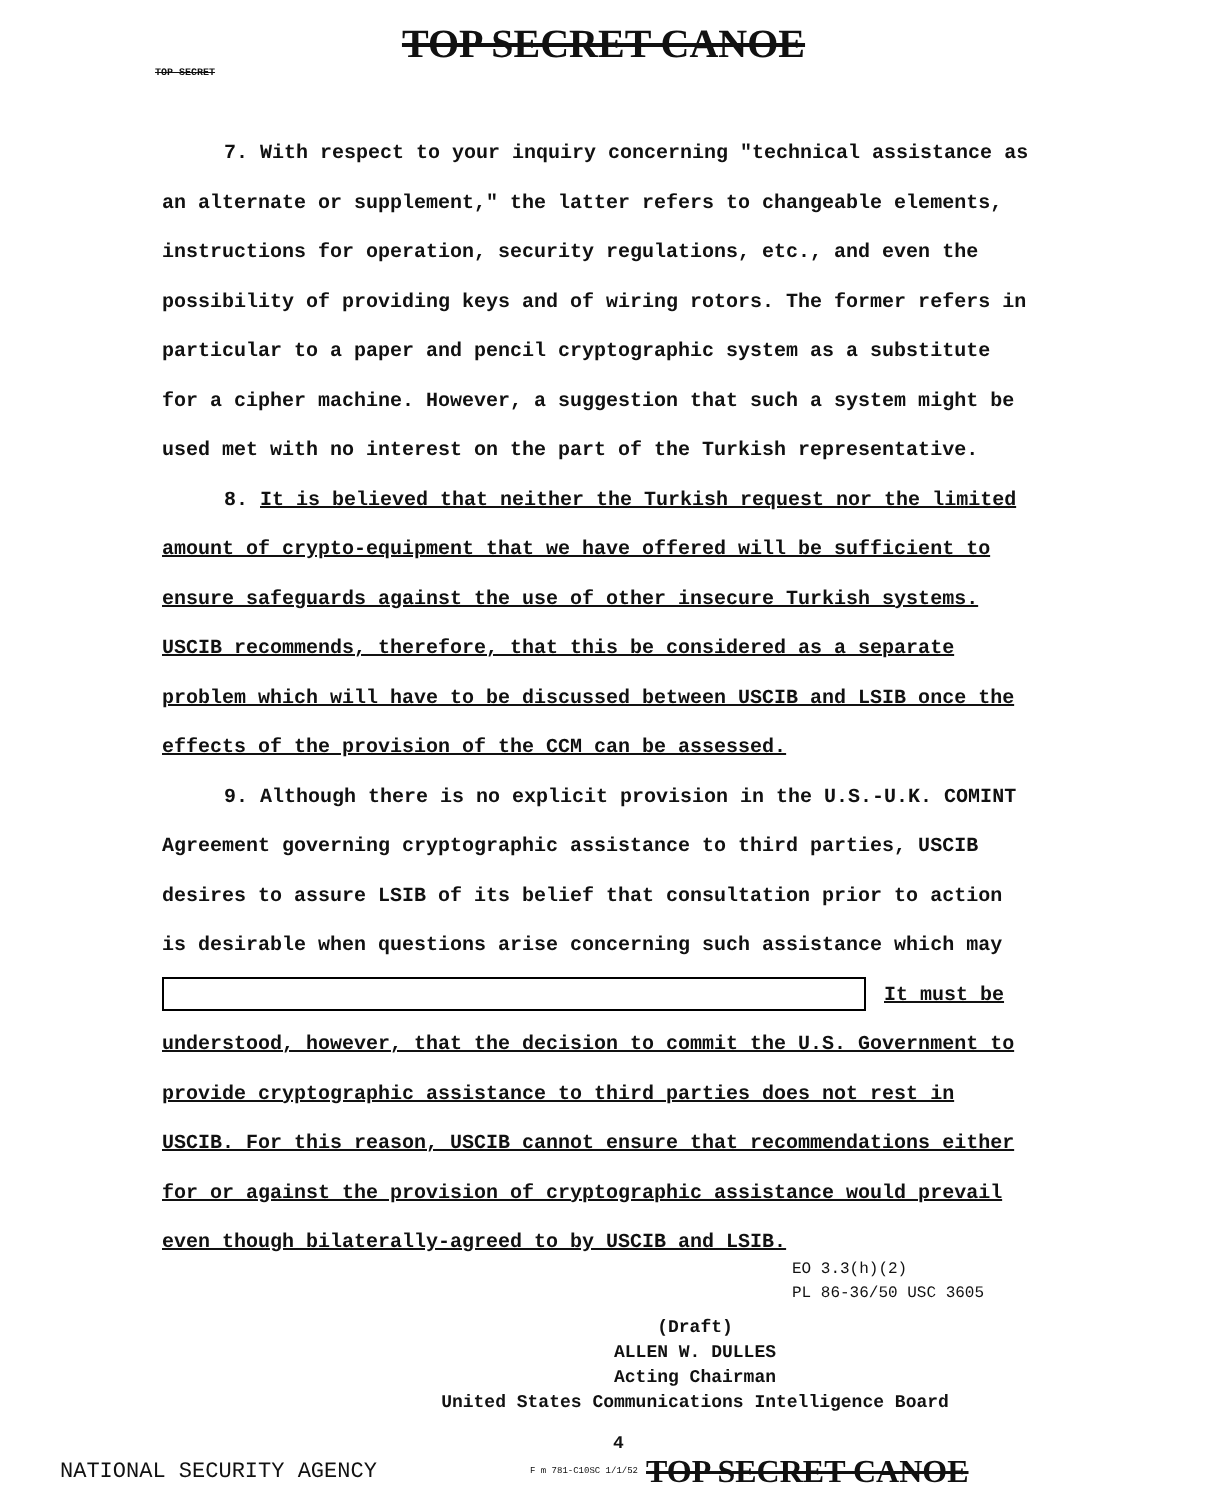TOP SECRET CANOE
TOP SECRET
7. With respect to your inquiry concerning "technical assistance as an alternate or supplement," the latter refers to changeable elements, instructions for operation, security regulations, etc., and even the possibility of providing keys and of wiring rotors. The former refers in particular to a paper and pencil cryptographic system as a substitute for a cipher machine. However, a suggestion that such a system might be used met with no interest on the part of the Turkish representative.
8. It is believed that neither the Turkish request nor the limited amount of crypto-equipment that we have offered will be sufficient to ensure safeguards against the use of other insecure Turkish systems. USCIB recommends, therefore, that this be considered as a separate problem which will have to be discussed between USCIB and LSIB once the effects of the provision of the CCM can be assessed.
9. Although there is no explicit provision in the U.S.-U.K. COMINT Agreement governing cryptographic assistance to third parties, USCIB desires to assure LSIB of its belief that consultation prior to action is desirable when questions arise concerning such assistance which may
It must be understood, however, that the decision to commit the U.S. Government to provide cryptographic assistance to third parties does not rest in USCIB. For this reason, USCIB cannot ensure that recommendations either for or against the provision of cryptographic assistance would prevail even though bilaterally-agreed to by USCIB and LSIB.
EO 3.3(h)(2)
PL 86-36/50 USC 3605
(Draft)
ALLEN W. DULLES
Acting Chairman
United States Communications Intelligence Board
4
NATIONAL SECURITY AGENCY F m 781-C10SC 1/1/52 TOP SECRET CANOE